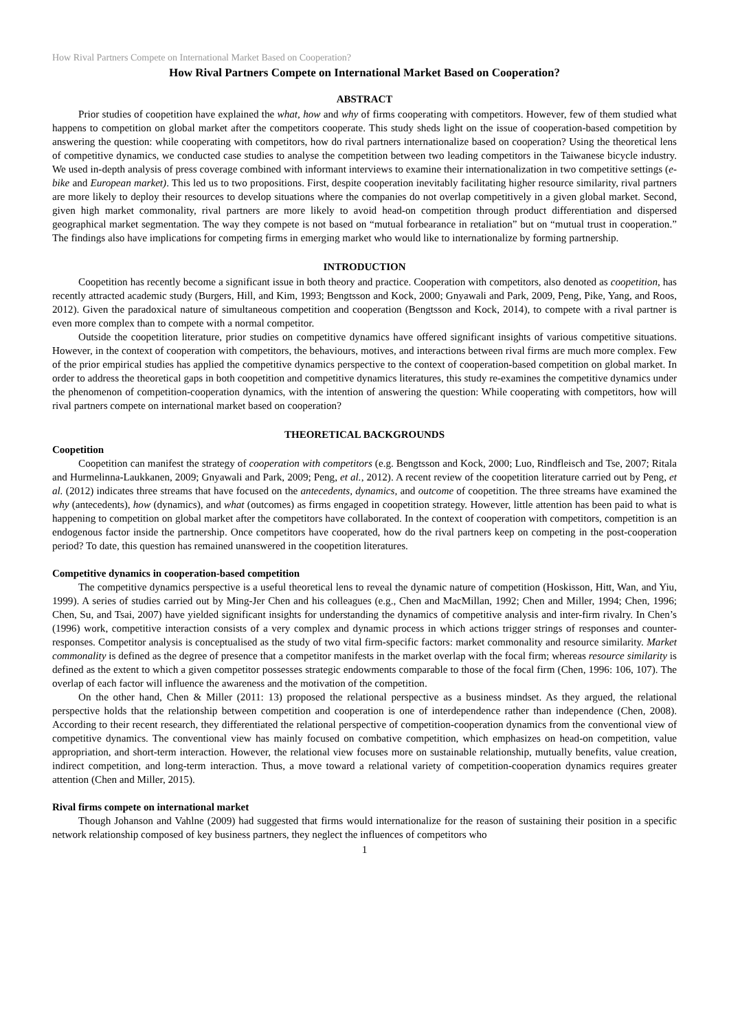How Rival Partners Compete on International Market Based on Cooperation?
How Rival Partners Compete on International Market Based on Cooperation?
ABSTRACT
Prior studies of coopetition have explained the what, how and why of firms cooperating with competitors. However, few of them studied what happens to competition on global market after the competitors cooperate. This study sheds light on the issue of cooperation-based competition by answering the question: while cooperating with competitors, how do rival partners internationalize based on cooperation? Using the theoretical lens of competitive dynamics, we conducted case studies to analyse the competition between two leading competitors in the Taiwanese bicycle industry. We used in-depth analysis of press coverage combined with informant interviews to examine their internationalization in two competitive settings (e-bike and European market). This led us to two propositions. First, despite cooperation inevitably facilitating higher resource similarity, rival partners are more likely to deploy their resources to develop situations where the companies do not overlap competitively in a given global market. Second, given high market commonality, rival partners are more likely to avoid head-on competition through product differentiation and dispersed geographical market segmentation. The way they compete is not based on “mutual forbearance in retaliation” but on “mutual trust in cooperation.” The findings also have implications for competing firms in emerging market who would like to internationalize by forming partnership.
INTRODUCTION
Coopetition has recently become a significant issue in both theory and practice. Cooperation with competitors, also denoted as coopetition, has recently attracted academic study (Burgers, Hill, and Kim, 1993; Bengtsson and Kock, 2000; Gnyawali and Park, 2009, Peng, Pike, Yang, and Roos, 2012). Given the paradoxical nature of simultaneous competition and cooperation (Bengtsson and Kock, 2014), to compete with a rival partner is even more complex than to compete with a normal competitor.
Outside the coopetition literature, prior studies on competitive dynamics have offered significant insights of various competitive situations. However, in the context of cooperation with competitors, the behaviours, motives, and interactions between rival firms are much more complex. Few of the prior empirical studies has applied the competitive dynamics perspective to the context of cooperation-based competition on global market. In order to address the theoretical gaps in both coopetition and competitive dynamics literatures, this study re-examines the competitive dynamics under the phenomenon of competition-cooperation dynamics, with the intention of answering the question: While cooperating with competitors, how will rival partners compete on international market based on cooperation?
THEORETICAL BACKGROUNDS
Coopetition
Coopetition can manifest the strategy of cooperation with competitors (e.g. Bengtsson and Kock, 2000; Luo, Rindfleisch and Tse, 2007; Ritala and Hurmelinna-Laukkanen, 2009; Gnyawali and Park, 2009; Peng, et al., 2012). A recent review of the coopetition literature carried out by Peng, et al. (2012) indicates three streams that have focused on the antecedents, dynamics, and outcome of coopetition. The three streams have examined the why (antecedents), how (dynamics), and what (outcomes) as firms engaged in coopetition strategy. However, little attention has been paid to what is happening to competition on global market after the competitors have collaborated. In the context of cooperation with competitors, competition is an endogenous factor inside the partnership. Once competitors have cooperated, how do the rival partners keep on competing in the post-cooperation period? To date, this question has remained unanswered in the coopetition literatures.
Competitive dynamics in cooperation-based competition
The competitive dynamics perspective is a useful theoretical lens to reveal the dynamic nature of competition (Hoskisson, Hitt, Wan, and Yiu, 1999). A series of studies carried out by Ming-Jer Chen and his colleagues (e.g., Chen and MacMillan, 1992; Chen and Miller, 1994; Chen, 1996; Chen, Su, and Tsai, 2007) have yielded significant insights for understanding the dynamics of competitive analysis and inter-firm rivalry. In Chen’s (1996) work, competitive interaction consists of a very complex and dynamic process in which actions trigger strings of responses and counter-responses. Competitor analysis is conceptualised as the study of two vital firm-specific factors: market commonality and resource similarity. Market commonality is defined as the degree of presence that a competitor manifests in the market overlap with the focal firm; whereas resource similarity is defined as the extent to which a given competitor possesses strategic endowments comparable to those of the focal firm (Chen, 1996: 106, 107). The overlap of each factor will influence the awareness and the motivation of the competition.
On the other hand, Chen & Miller (2011: 13) proposed the relational perspective as a business mindset. As they argued, the relational perspective holds that the relationship between competition and cooperation is one of interdependence rather than independence (Chen, 2008). According to their recent research, they differentiated the relational perspective of competition-cooperation dynamics from the conventional view of competitive dynamics. The conventional view has mainly focused on combative competition, which emphasizes on head-on competition, value appropriation, and short-term interaction. However, the relational view focuses more on sustainable relationship, mutually benefits, value creation, indirect competition, and long-term interaction. Thus, a move toward a relational variety of competition-cooperation dynamics requires greater attention (Chen and Miller, 2015).
Rival firms compete on international market
Though Johanson and Vahlne (2009) had suggested that firms would internationalize for the reason of sustaining their position in a specific network relationship composed of key business partners, they neglect the influences of competitors who
1